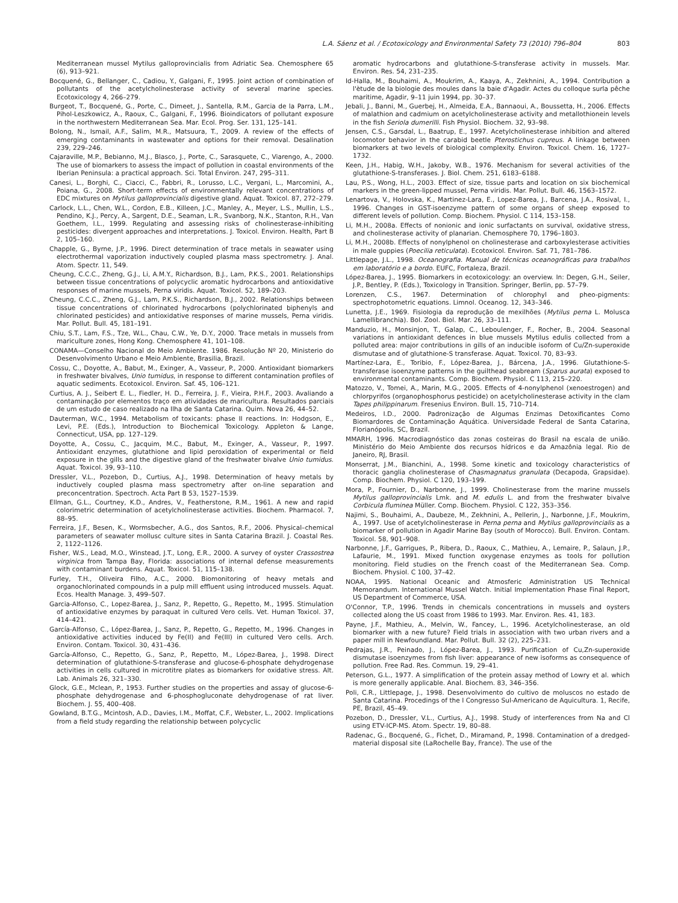L.A. Sáenz et al. / Ecotoxicology and Environmental Safety 73 (2010) 796–804 803
Mediterranean mussel Mytilus galloprovincialis from Adriatic Sea. Chemosphere 65 (6), 913–921.
Bocquené, G., Bellanger, C., Cadiou, Y., Galgani, F., 1995. Joint action of combination of pollutants of the acetylcholinesterase activity of several marine species. Ecotoxicology 4, 266–279.
Burgeot, T., Bocquené, G., Porte, C., Dimeet, J., Santella, R.M., Garcia de la Parra, L.M., Pihol-Leszkowicz, A., Raoux, C., Galgani, F., 1996. Bioindicators of pollutant exposure in the northwestern Mediterranean Sea. Mar. Ecol. Prog. Ser. 131, 125–141.
Bolong, N., Ismail, A.F., Salim, M.R., Matsuura, T., 2009. A review of the effects of emerging contaminants in wastewater and options for their removal. Desalination 239, 229–246.
Cajaraville, M.P., Bebianno, M.J., Blasco, J., Porte, C., Sarasquete, C., Viarengo, A., 2000. The use of biomarkers to assess the impact of pollution in coastal environments of the Iberian Peninsula: a practical approach. Sci. Total Environ. 247, 295–311.
Canesi, L., Borghi, C., Ciacci, C., Fabbri, R., Lorusso, L.C., Vergani, L., Marcomini, A., Poiana, G., 2008. Short-term effects of environmentally relevant concentrations of EDC mixtures on Mytilus galloprovincialis digestive gland. Aquat. Toxicol. 87, 272–279.
Carlock, L.L., Chen, W.L., Cordon, E.B., Killeen, J.C., Manley, A., Meyer, L.S., Mullin, L.S., Pendino, K.J., Percy, A., Sargent, D.E., Seaman, L.R., Svanborg, N.K., Stanton, R.H., Van Goethem, I.L., 1999. Regulating and assessing risks of cholinesterase-inhibiting pesticides: divergent approaches and interpretations. J. Toxicol. Environ. Health, Part B 2, 105–160.
Chapple, G., Byrne, J.P., 1996. Direct determination of trace metals in seawater using electrothermal vaporization inductively coupled plasma mass spectrometry. J. Anal. Atom. Spectr. 11, 549.
Cheung, C.C.C., Zheng, G.J., Li, A.M.Y., Richardson, B.J., Lam, P.K.S., 2001. Relationships between tissue concentrations of polycyclic aromatic hydrocarbons and antioxidative responses of marine mussels, Perna viridis. Aquat. Toxicol. 52, 189–203.
Cheung, C.C.C., Zheng, G.J., Lam, P.K.S., Richardson, B.J., 2002. Relationships between tissue concentrations of chlorinated hydrocarbons (polychlorinated biphenyls and chlorinated pesticides) and antioxidative responses of marine mussels, Perna viridis. Mar. Pollut. Bull. 45, 181–191.
Chiu, S.T., Lam, F.S., Tze, W.L., Chau, C.W., Ye, D.Y., 2000. Trace metals in mussels from mariculture zones, Hong Kong. Chemosphere 41, 101–108.
CONAMA—Conselho Nacional do Meio Ambiente. 1986. Resolução Nº 20, Ministerio do Desenvolvimento Urbano e Meio Ambiente, Brasilia, Brazil.
Cossu, C., Doyotte, A., Babut, M., Exinger, A., Vasseur, P., 2000. Antioxidant biomarkers in freshwater bivalves, Unio tumidus, in response to different contamination profiles of aquatic sediments. Ecotoxicol. Environ. Saf. 45, 106–121.
Curtius, A. J., Seibert E. L., Fiedler, H. D., Ferreira, J. F., Vieira, P.H.F., 2003. Avaliando a contaminação por elementos traço em atividades de maricultura. Resultados parciais de um estudo de caso realizado na Ilha de Santa Catarina. Quim. Nova 26, 44–52.
Dauterman, W.C., 1994. Metabolism of toxicants: phase II reactions. In: Hodgson, E., Levi, P.E. (Eds.), Introduction to Biochemical Toxicology. Appleton & Lange, Connecticut, USA, pp. 127–129.
Doyotte, A., Cossu, C., Jacquim, M.C., Babut, M., Exinger, A., Vasseur, P., 1997. Antioxidant enzymes, glutathione and lipid peroxidation of experimental or field exposure in the gills and the digestive gland of the freshwater bivalve Unio tumidus. Aquat. Toxicol. 39, 93–110.
Dressler, V.L., Pozebon, D., Curtius, A.J., 1998. Determination of heavy metals by inductively coupled plasma mass spectrometry after on-line separation and preconcentration. Spectroch. Acta Part B 53, 1527–1539.
Ellman, G.L., Courtney, K.D., Andres, V., Featherstone, R.M., 1961. A new and rapid colorimetric determination of acetylcholinesterase activities. Biochem. Pharmacol. 7, 88–95.
Ferreira, J.F., Besen, K., Wormsbecher, A.G., dos Santos, R.F., 2006. Physical–chemical parameters of seawater mollusc culture sites in Santa Catarina Brazil. J. Coastal Res. 2, 1122–1126.
Fisher, W.S., Lead, M.O., Winstead, J.T., Long, E.R., 2000. A survey of oyster Crassostrea virginica from Tampa Bay, Florida: associations of internal defense measurements with contaminant burdens. Aquat. Toxicol. 51, 115–138.
Furley, T.H., Oliveira Filho, A.C., 2000. Biomonitoring of heavy metals and organochlorinated compounds in a pulp mill effluent using introduced mussels. Aquat. Ecos. Health Manage. 3, 499–507.
Garcia-Alfonso, C., Lopez-Barea, J., Sanz, P., Repetto, G., Repetto, M., 1995. Stimulation of antioxidative enzymes by paraquat in cultured Vero cells. Vet. Human Toxicol. 37, 414–421.
García-Alfonso, C., López-Barea, J., Sanz, P., Repetto, G., Repetto, M., 1996. Changes in antioxidative activities induced by Fe(II) and Fe(III) in cultured Vero cells. Arch. Environ. Contam. Toxicol. 30, 431–436.
García-Alfonso, C., Repetto, G., Sanz, P., Repetto, M., López-Barea, J., 1998. Direct determination of glutathione-S-transferase and glucose-6-phosphate dehydrogenase activities in cells cultured in microtitre plates as biomarkers for oxidative stress. Alt. Lab. Animals 26, 321–330.
Glock, G.E., Mclean, P., 1953. Further studies on the properties and assay of glucose-6-phosphate dehydrogenase and 6-phosphogluconate dehydrogenase of rat liver. Biochem. J. 55, 400–408.
Gowland, B.T.G., Mcintosh, A.D., Davies, I.M., Moffat, C.F., Webster, L., 2002. Implications from a field study regarding the relationship between polycyclic
aromatic hydrocarbons and glutathione-S-transferase activity in mussels. Mar. Environ. Res. 54, 231–235.
Id-Halla, M., Bouhaimi, A., Moukrim, A., Kaaya, A., Zekhnini, A., 1994. Contribution a l'ètude de la biologie des moules dans la baie d'Agadir. Actes du colloque surla pêche maritime, Agadir, 9–11 juin 1994, pp. 30–37.
Jebali, J., Banni, M., Guerbej, H., Almeida, E.A., Bannaoui, A., Boussetta, H., 2006. Effects of malathion and cadmium on acetylcholinesterase activity and metallothionein levels in the fish Seriola dumerilli. Fish Physiol. Biochem. 32, 93–98.
Jensen, C.S., Garsdal, L., Baatrup, E., 1997. Acetylcholinesterase inhibition and altered locomotor behavior in the carabid beetle Pterostichus cupreus. A linkage between biomarkers at two levels of biological complexity. Environ. Toxicol. Chem. 16, 1727–1732.
Keen, J.H., Habig, W.H., Jakoby, W.B., 1976. Mechanism for several activities of the glutathione-S-transferases. J. Biol. Chem. 251, 6183–6188.
Lau, P.S., Wong, H.L., 2003. Effect of size, tissue parts and location on six biochemical markers in the green-lipped mussel, Perna viridis. Mar. Pollut. Bull. 46, 1563–1572.
Lenartova, V., Holovska, K., Martinez-Lara, E., Lopez-Barea, J., Barcena, J.A., Rosival, I., 1996. Changes in GST-isoenzyme pattern of some organs of sheep exposed to different levels of pollution. Comp. Biochem. Physiol. C 114, 153–158.
Li, M.H., 2008a. Effects of nonionic and ionic surfactants on survival, oxidative stress, and cholinesterase activity of planarian. Chemosphere 70, 1796–1803.
Li, M.H., 2008b. Effects of nonylphenol on cholinesterase and carboxylesterase activities in male guppies (Poecilia reticulata). Ecotoxicol. Environ. Saf. 71, 781–786.
Littlepage, J.L., 1998. Oceanografia. Manual de técnicas oceanográficas para trabalhos em laboratório e a bordo. EUFC, Fortaleza, Brazil.
López-Barea, J., 1995. Biomarkers in ecotoxicology: an overview. In: Degen, G.H., Seiler, J.P., Bentley, P. (Eds.), Toxicology in Transition. Springer, Berlin, pp. 57–79.
Lorenzen, C.S., 1967. Determination of chlorophyl and pheo-pigments: spectrophotometric equations. Limnol. Oceanog. 12, 343–346.
Lunetta, J.E., 1969. Fisiologia da reprodução de mexilhões (Mytilus perna L. Molusca Lamellibranchia). Bol. Zool. Biol. Mar. 26, 33–111.
Manduzio, H., Monsinjon, T., Galap, C., Leboulenger, F., Rocher, B., 2004. Seasonal variations in antioxidant defences in blue mussels Mytilus edulis collected from a polluted area: major contributions in gills of an inducible isoform of Cu/Zn-superoxide dismutase and of glutathione-S transferase. Aquat. Toxicol. 70, 83–93.
Martínez-Lara, E., Toribio, F., López-Barea, J., Bárcena, J.A., 1996. Glutathione-S-transferase isoenzyme patterns in the guilthead seabream (Sparus aurata) exposed to environmental contaminants. Comp. Biochem. Physiol. C 113, 215–220.
Matozzo, V., Tomei, A., Marin, M.G., 2005. Effects of 4-nonylphenol (xenoestrogen) and chlorpyrifos (organophosphorus pesticide) on acetylcholinesterase activity in the clam Tapes philippinarum. Fresenius Environ. Bull. 15, 710–714.
Medeiros, I.D., 2000. Padronização de Algumas Enzimas Detoxificantes Como Biomardores de Contaminação Aquática. Universidade Federal de Santa Catarina, Florianópolis, SC, Brazil.
MMARH, 1996. Macrodiagnóstico das zonas costeiras do Brasil na escala de união. Ministério do Meio Ambiente dos recursos hídricos e da Amazônia legal. Rio de Janeiro, RJ, Brasil.
Monserrat, J.M., Bianchini, A., 1998. Some kinetic and toxicology characteristics of thoracic ganglia cholinesterase of Chasmagnatus granulata (Decapoda, Grapsidae). Comp. Biochem. Physiol. C 120, 193–199.
Mora, P., Fournier, D., Narbonne, J., 1999. Cholinesterase from the marine mussels Mytilus galloprovincialis Lmk. and M. edulis L. and from the freshwater bivalve Corbicula fluminea Müller. Comp. Biochem. Physiol. C 122, 353–356.
Najimi, S., Bouhaimi, A., Daubeze, M., Zekhnini, A., Pellerin, J., Narbonne, J.F., Moukrim, A., 1997. Use of acetylcholinesterase in Perna perna and Mytilus galloprovincialis as a biomarker of pollution in Agadir Marine Bay (south of Morocco). Bull. Environ. Contam. Toxicol. 58, 901–908.
Narbonne, J.F., Garrigues, P., Ribera, D., Raoux, C., Mathieu, A., Lemaire, P., Salaun, J.P., Lafaurie, M., 1991. Mixed function oxygenase enzymes as tools for pollution monitoring. Field studies on the French coast of the Mediterranean Sea. Comp. Biochem. Physiol. C 100, 37–42.
NOAA, 1995. National Oceanic and Atmosferic Administration US Technical Memorandum. International Mussel Watch. Initial Implementation Phase Final Report, US Department of Commerce, USA.
O'Connor, T.P., 1996. Trends in chemicals concentrations in mussels and oysters collected along the US coast from 1986 to 1993. Mar. Environ. Res. 41, 183.
Payne, J.F., Mathieu, A., Melvin, W., Fancey, L., 1996. Acetylcholinesterase, an old biomarker with a new future? Field trials in association with two urban rivers and a paper mill in Newfoundland. Mar. Pollut. Bull. 32 (2), 225–231.
Pedrajas, J.R., Peinado, J., López-Barea, J., 1993. Purification of Cu,Zn-superoxide dismutase isoenzymes from fish liver: appearance of new isoforms as consequence of pollution. Free Rad. Res. Commun. 19, 29–41.
Peterson, G.L., 1977. A simplification of the protein assay method of Lowry et al. which is more generally applicable. Anal. Biochem. 83, 346–356.
Poli, C.R., Littlepage, J., 1998. Desenvolvimento do cultivo de moluscos no estado de Santa Catarina. Procedings of the I Congresso Sul-Americano de Aquicultura. 1, Recife, PE, Brazil, 45–49.
Pozebon, D., Dressler, V.L., Curtius, A.J., 1998. Study of interferences from Na and Cl using ETV-ICP-MS. Atom. Spectr. 19, 80–88.
Radenac, G., Bocquené, G., Fichet, D., Miramand, P., 1998. Contamination of a dredged-material disposal site (LaRochelle Bay, France). The use of the